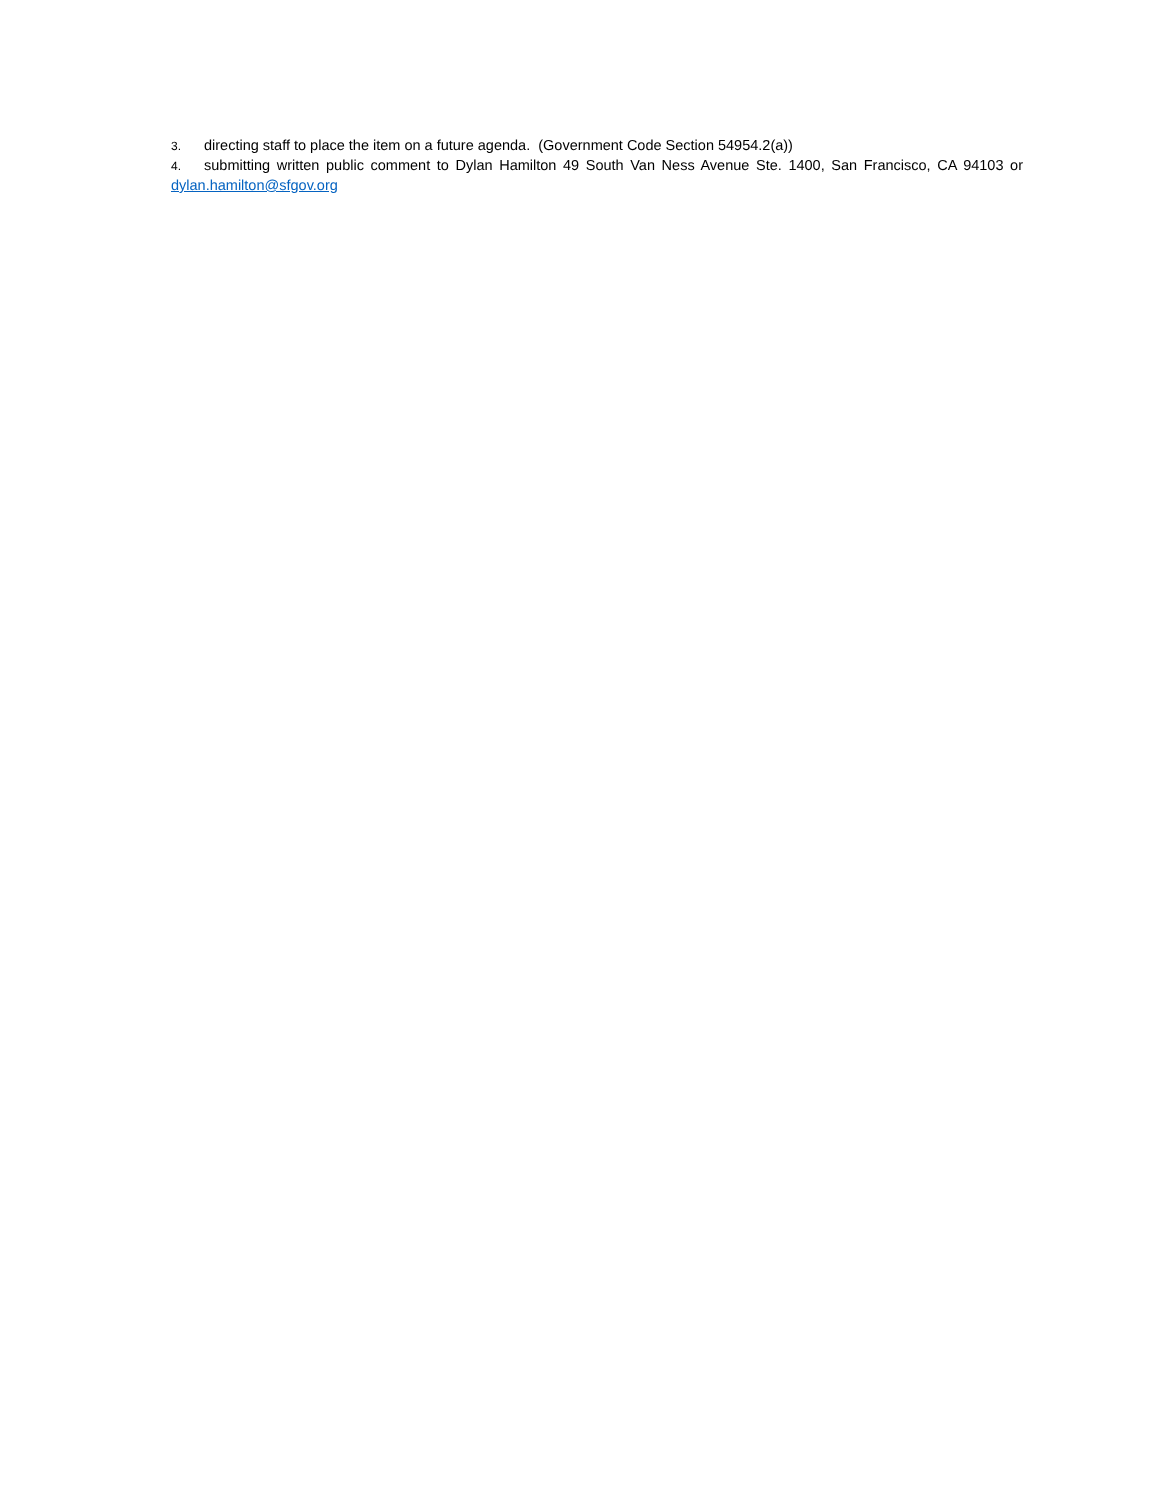3. directing staff to place the item on a future agenda. (Government Code Section 54954.2(a))
4. submitting written public comment to Dylan Hamilton 49 South Van Ness Avenue Ste. 1400, San Francisco, CA 94103 or dylan.hamilton@sfgov.org